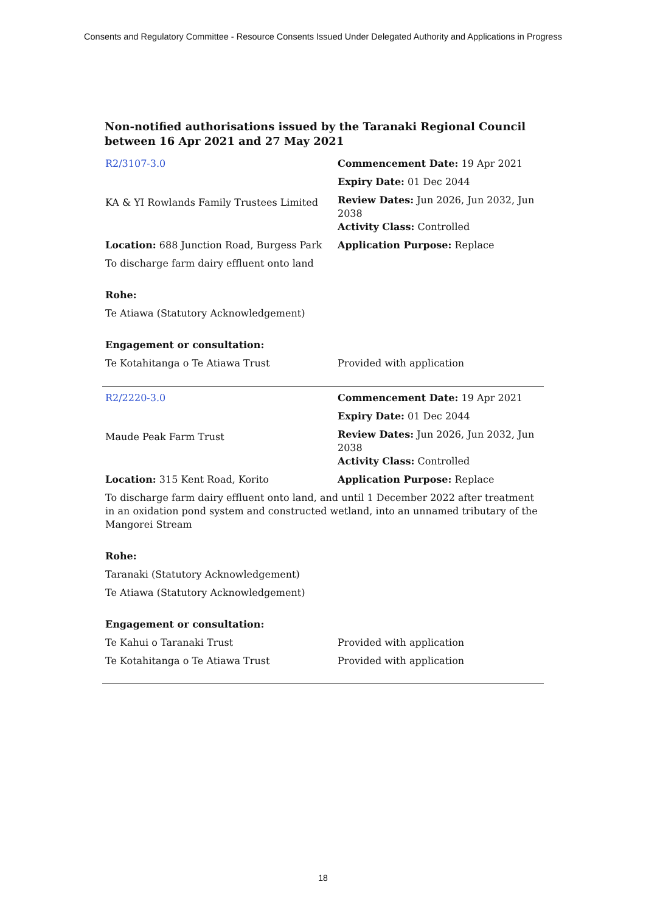Consents and Regulatory Committee - Resource Consents Issued Under Delegated Authority and Applications in Progress
Non-notified authorisations issued by the Taranaki Regional Council
between 16 Apr 2021 and 27 May 2021
| R2/3107-3.0 | Commencement Date: 19 Apr 2021 |
| | Expiry Date: 01 Dec 2044 |
| KA & YI Rowlands Family Trustees Limited | Review Dates: Jun 2026, Jun 2032, Jun 2038 Activity Class: Controlled |
| Location: 688 Junction Road, Burgess Park | Application Purpose: Replace |
| To discharge farm dairy effluent onto land | |
| Rohe: | |
| Te Atiawa (Statutory Acknowledgement) | |
| Engagement or consultation: | |
| Te Kotahitanga o Te Atiawa Trust | Provided with application |
| R2/2220-3.0 | Commencement Date: 19 Apr 2021 |
| | Expiry Date: 01 Dec 2044 |
| Maude Peak Farm Trust | Review Dates: Jun 2026, Jun 2032, Jun 2038 Activity Class: Controlled |
| Location: 315 Kent Road, Korito | Application Purpose: Replace |
| To discharge farm dairy effluent onto land, and until 1 December 2022 after treatment in an oxidation pond system and constructed wetland, into an unnamed tributary of the Mangorei Stream | |
| Rohe: | |
| Taranaki (Statutory Acknowledgement) | |
| Te Atiawa (Statutory Acknowledgement) | |
| Engagement or consultation: | |
| Te Kahui o Taranaki Trust | Provided with application |
| Te Kotahitanga o Te Atiawa Trust | Provided with application |
18